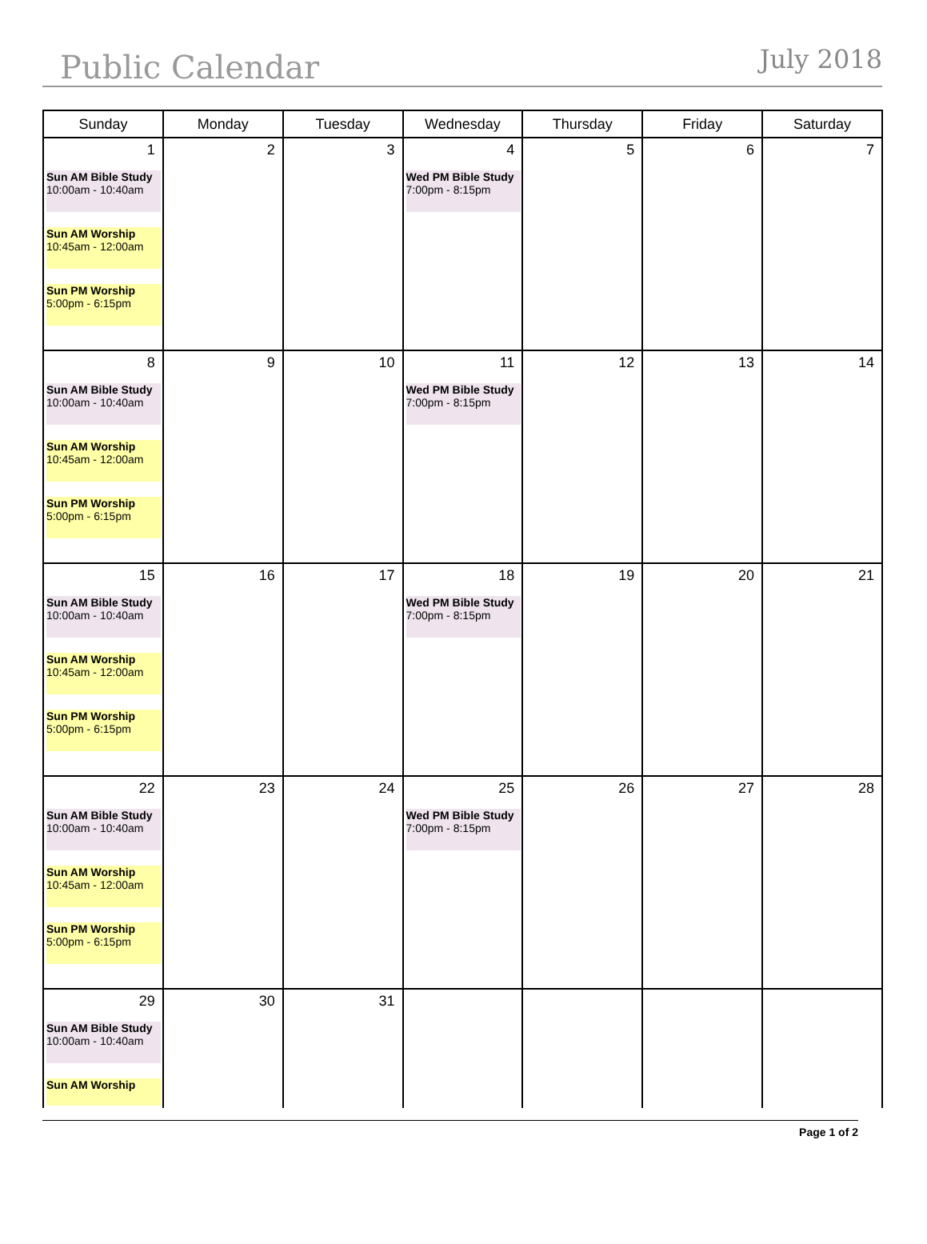Public Calendar
July 2018
| Sunday | Monday | Tuesday | Wednesday | Thursday | Friday | Saturday |
| --- | --- | --- | --- | --- | --- | --- |
| 1 Sun AM Bible Study 10:00am - 10:40am Sun AM Worship 10:45am - 12:00am Sun PM Worship 5:00pm - 6:15pm | 2 | 3 | 4 Wed PM Bible Study 7:00pm - 8:15pm | 5 | 6 | 7 |
| 8 Sun AM Bible Study 10:00am - 10:40am Sun AM Worship 10:45am - 12:00am Sun PM Worship 5:00pm - 6:15pm | 9 | 10 | 11 Wed PM Bible Study 7:00pm - 8:15pm | 12 | 13 | 14 |
| 15 Sun AM Bible Study 10:00am - 10:40am Sun AM Worship 10:45am - 12:00am Sun PM Worship 5:00pm - 6:15pm | 16 | 17 | 18 Wed PM Bible Study 7:00pm - 8:15pm | 19 | 20 | 21 |
| 22 Sun AM Bible Study 10:00am - 10:40am Sun AM Worship 10:45am - 12:00am Sun PM Worship 5:00pm - 6:15pm | 23 | 24 | 25 Wed PM Bible Study 7:00pm - 8:15pm | 26 | 27 | 28 |
| 29 Sun AM Bible Study 10:00am - 10:40am Sun AM Worship | 30 | 31 | | | | |
Page 1 of 2